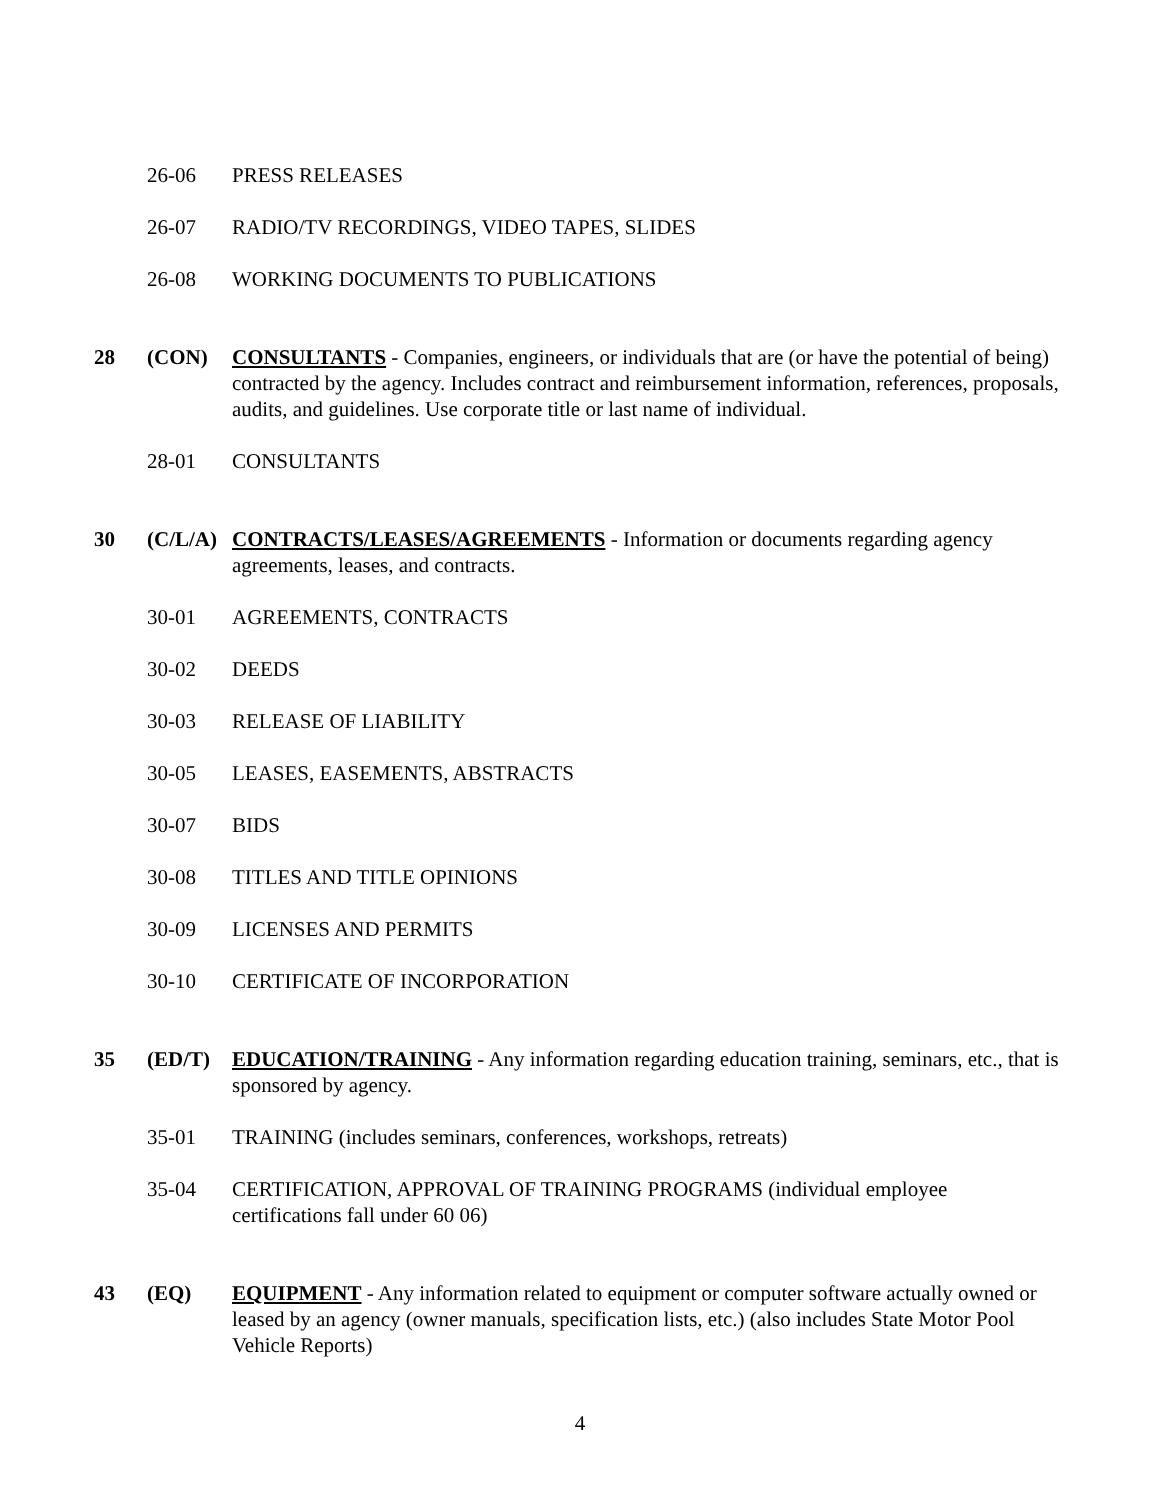26-06 PRESS RELEASES
26-07 RADIO/TV RECORDINGS, VIDEO TAPES, SLIDES
26-08 WORKING DOCUMENTS TO PUBLICATIONS
28 (CON) CONSULTANTS - Companies, engineers, or individuals that are (or have the potential of being) contracted by the agency. Includes contract and reimbursement information, references, proposals, audits, and guidelines. Use corporate title or last name of individual.
28-01 CONSULTANTS
30 (C/L/A)
CONTRACTS/LEASES/AGREEMENTS - Information or documents regarding agency agreements, leases, and contracts.
30-01 AGREEMENTS, CONTRACTS
30-02 DEEDS
30-03 RELEASE OF LIABILITY
30-05 LEASES, EASEMENTS, ABSTRACTS
30-07 BIDS
30-08 TITLES AND TITLE OPINIONS
30-09 LICENSES AND PERMITS
30-10 CERTIFICATE OF INCORPORATION
35 (ED/T) EDUCATION/TRAINING - Any information regarding education training, seminars, etc., that is sponsored by agency.
35-01 TRAINING (includes seminars, conferences, workshops, retreats)
35-04 CERTIFICATION, APPROVAL OF TRAINING PROGRAMS (individual employee certifications fall under 60 06)
43 (EQ) EQUIPMENT - Any information related to equipment or computer software actually owned or leased by an agency (owner manuals, specification lists, etc.) (also includes State Motor Pool Vehicle Reports)
4